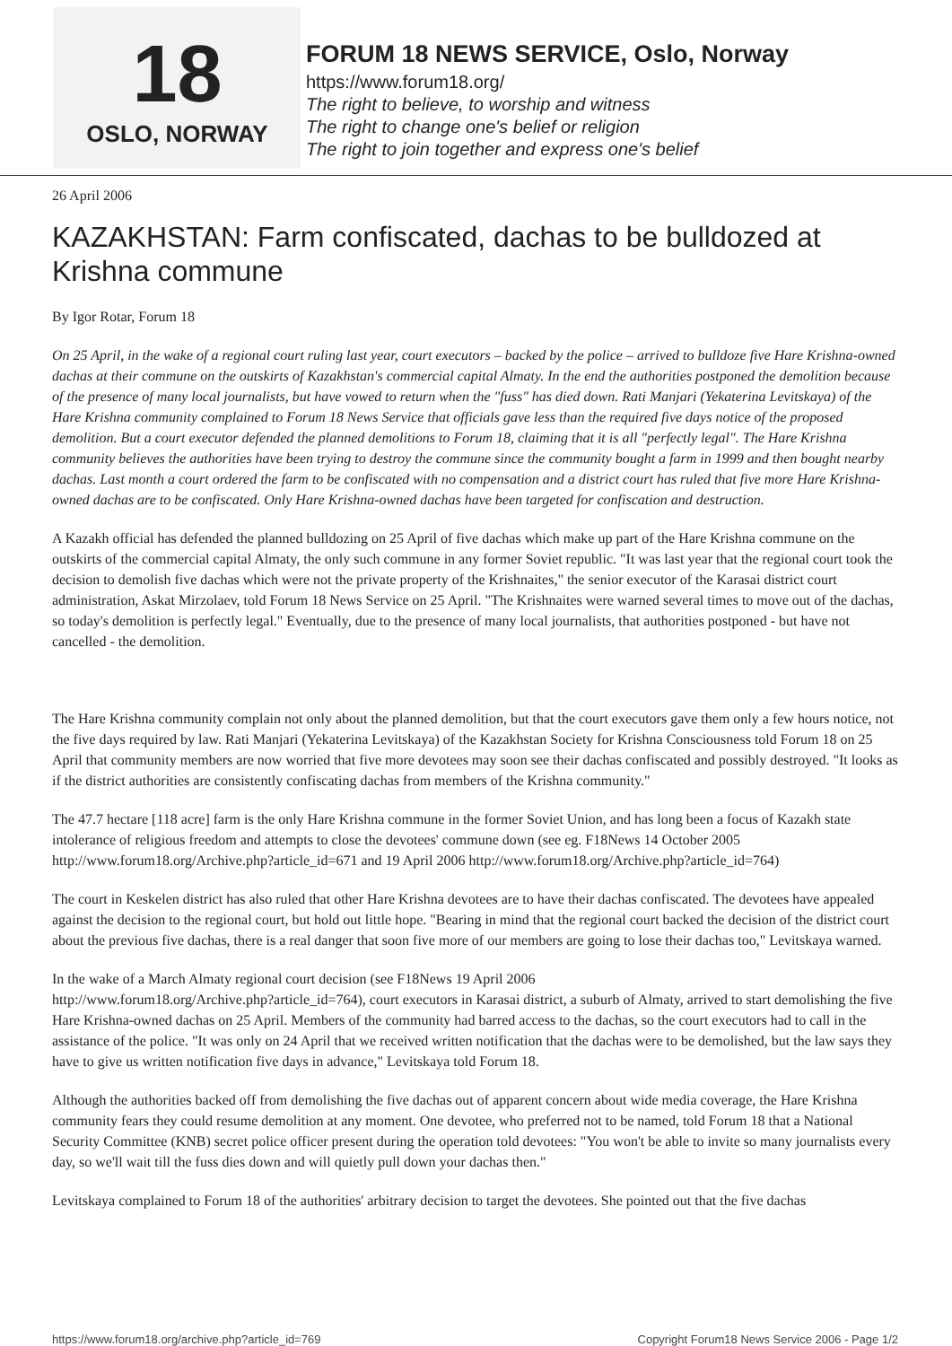18
OSLO, NORWAY
FORUM 18 NEWS SERVICE, Oslo, Norway
https://www.forum18.org/
The right to believe, to worship and witness
The right to change one's belief or religion
The right to join together and express one's belief
26 April 2006
KAZAKHSTAN: Farm confiscated, dachas to be bulldozed at Krishna commune
By Igor Rotar, Forum 18
On 25 April, in the wake of a regional court ruling last year, court executors – backed by the police – arrived to bulldoze five Hare Krishna-owned dachas at their commune on the outskirts of Kazakhstan's commercial capital Almaty. In the end the authorities postponed the demolition because of the presence of many local journalists, but have vowed to return when the "fuss" has died down. Rati Manjari (Yekaterina Levitskaya) of the Hare Krishna community complained to Forum 18 News Service that officials gave less than the required five days notice of the proposed demolition. But a court executor defended the planned demolitions to Forum 18, claiming that it is all "perfectly legal". The Hare Krishna community believes the authorities have been trying to destroy the commune since the community bought a farm in 1999 and then bought nearby dachas. Last month a court ordered the farm to be confiscated with no compensation and a district court has ruled that five more Hare Krishna-owned dachas are to be confiscated. Only Hare Krishna-owned dachas have been targeted for confiscation and destruction.
A Kazakh official has defended the planned bulldozing on 25 April of five dachas which make up part of the Hare Krishna commune on the outskirts of the commercial capital Almaty, the only such commune in any former Soviet republic. "It was last year that the regional court took the decision to demolish five dachas which were not the private property of the Krishnaites," the senior executor of the Karasai district court administration, Askat Mirzolaev, told Forum 18 News Service on 25 April. "The Krishnaites were warned several times to move out of the dachas, so today's demolition is perfectly legal." Eventually, due to the presence of many local journalists, that authorities postponed - but have not cancelled - the demolition.
The Hare Krishna community complain not only about the planned demolition, but that the court executors gave them only a few hours notice, not the five days required by law. Rati Manjari (Yekaterina Levitskaya) of the Kazakhstan Society for Krishna Consciousness told Forum 18 on 25 April that community members are now worried that five more devotees may soon see their dachas confiscated and possibly destroyed. "It looks as if the district authorities are consistently confiscating dachas from members of the Krishna community."
The 47.7 hectare [118 acre] farm is the only Hare Krishna commune in the former Soviet Union, and has long been a focus of Kazakh state intolerance of religious freedom and attempts to close the devotees' commune down (see eg. F18News 14 October 2005 http://www.forum18.org/Archive.php?article_id=671 and 19 April 2006 http://www.forum18.org/Archive.php?article_id=764)
The court in Keskelen district has also ruled that other Hare Krishna devotees are to have their dachas confiscated. The devotees have appealed against the decision to the regional court, but hold out little hope. "Bearing in mind that the regional court backed the decision of the district court about the previous five dachas, there is a real danger that soon five more of our members are going to lose their dachas too," Levitskaya warned.
In the wake of a March Almaty regional court decision (see F18News 19 April 2006
http://www.forum18.org/Archive.php?article_id=764), court executors in Karasai district, a suburb of Almaty, arrived to start demolishing the five Hare Krishna-owned dachas on 25 April. Members of the community had barred access to the dachas, so the court executors had to call in the assistance of the police. "It was only on 24 April that we received written notification that the dachas were to be demolished, but the law says they have to give us written notification five days in advance," Levitskaya told Forum 18.
Although the authorities backed off from demolishing the five dachas out of apparent concern about wide media coverage, the Hare Krishna community fears they could resume demolition at any moment. One devotee, who preferred not to be named, told Forum 18 that a National Security Committee (KNB) secret police officer present during the operation told devotees: "You won't be able to invite so many journalists every day, so we'll wait till the fuss dies down and will quietly pull down your dachas then."
Levitskaya complained to Forum 18 of the authorities' arbitrary decision to target the devotees. She pointed out that the five dachas
https://www.forum18.org/archive.php?article_id=769 Copyright Forum18 News Service 2006 - Page 1/2